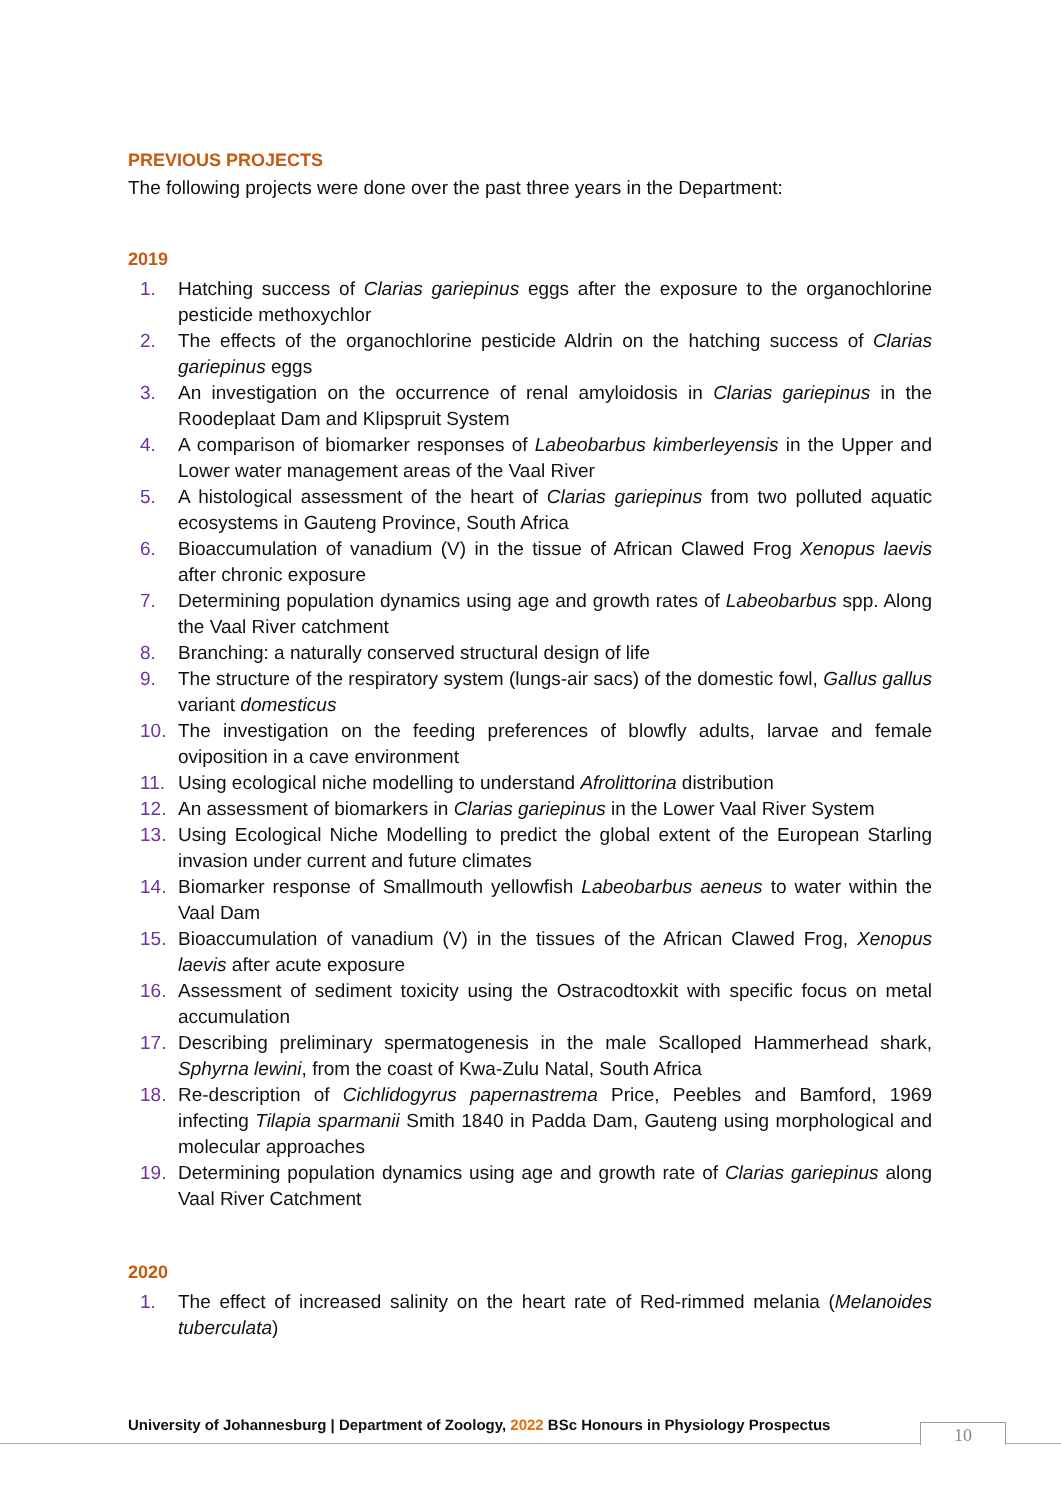PREVIOUS PROJECTS
The following projects were done over the past three years in the Department:
2019
1. Hatching success of Clarias gariepinus eggs after the exposure to the organochlorine pesticide methoxychlor
2. The effects of the organochlorine pesticide Aldrin on the hatching success of Clarias gariepinus eggs
3. An investigation on the occurrence of renal amyloidosis in Clarias gariepinus in the Roodeplaat Dam and Klipspruit System
4. A comparison of biomarker responses of Labeobarbus kimberleyensis in the Upper and Lower water management areas of the Vaal River
5. A histological assessment of the heart of Clarias gariepinus from two polluted aquatic ecosystems in Gauteng Province, South Africa
6. Bioaccumulation of vanadium (V) in the tissue of African Clawed Frog Xenopus laevis after chronic exposure
7. Determining population dynamics using age and growth rates of Labeobarbus spp. Along the Vaal River catchment
8. Branching: a naturally conserved structural design of life
9. The structure of the respiratory system (lungs-air sacs) of the domestic fowl, Gallus gallus variant domesticus
10. The investigation on the feeding preferences of blowfly adults, larvae and female oviposition in a cave environment
11. Using ecological niche modelling to understand Afrolittorina distribution
12. An assessment of biomarkers in Clarias gariepinus in the Lower Vaal River System
13. Using Ecological Niche Modelling to predict the global extent of the European Starling invasion under current and future climates
14. Biomarker response of Smallmouth yellowfish Labeobarbus aeneus to water within the Vaal Dam
15. Bioaccumulation of vanadium (V) in the tissues of the African Clawed Frog, Xenopus laevis after acute exposure
16. Assessment of sediment toxicity using the Ostracodtoxkit with specific focus on metal accumulation
17. Describing preliminary spermatogenesis in the male Scalloped Hammerhead shark, Sphyrna lewini, from the coast of Kwa-Zulu Natal, South Africa
18. Re-description of Cichlidogyrus papernastrema Price, Peebles and Bamford, 1969 infecting Tilapia sparmanii Smith 1840 in Padda Dam, Gauteng using morphological and molecular approaches
19. Determining population dynamics using age and growth rate of Clarias gariepinus along Vaal River Catchment
2020
1. The effect of increased salinity on the heart rate of Red-rimmed melania (Melanoides tuberculata)
University of Johannesburg | Department of Zoology, 2022 BSc Honours in Physiology Prospectus
10